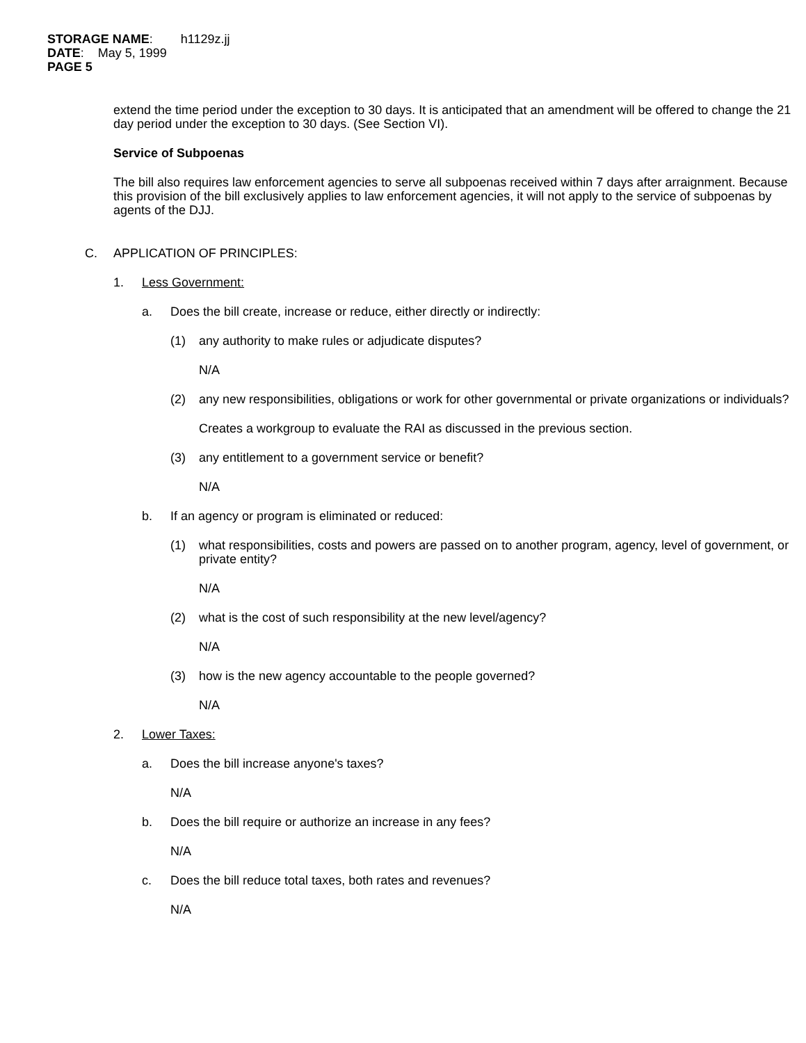STORAGE NAME: h1129z.jj
DATE: May 5, 1999
PAGE 5
extend the time period under the exception to 30 days. It is anticipated that an amendment will be offered to change the 21 day period under the exception to 30 days. (See Section VI).
Service of Subpoenas
The bill also requires law enforcement agencies to serve all subpoenas received within 7 days after arraignment. Because this provision of the bill exclusively applies to law enforcement agencies, it will not apply to the service of subpoenas by agents of the DJJ.
C. APPLICATION OF PRINCIPLES:
1. Less Government:
a. Does the bill create, increase or reduce, either directly or indirectly:
(1) any authority to make rules or adjudicate disputes?
N/A
(2) any new responsibilities, obligations or work for other governmental or private organizations or individuals?
Creates a workgroup to evaluate the RAI as discussed in the previous section.
(3) any entitlement to a government service or benefit?
N/A
b. If an agency or program is eliminated or reduced:
(1) what responsibilities, costs and powers are passed on to another program, agency, level of government, or private entity?
N/A
(2) what is the cost of such responsibility at the new level/agency?
N/A
(3) how is the new agency accountable to the people governed?
N/A
2. Lower Taxes:
a. Does the bill increase anyone's taxes?
N/A
b. Does the bill require or authorize an increase in any fees?
N/A
c. Does the bill reduce total taxes, both rates and revenues?
N/A